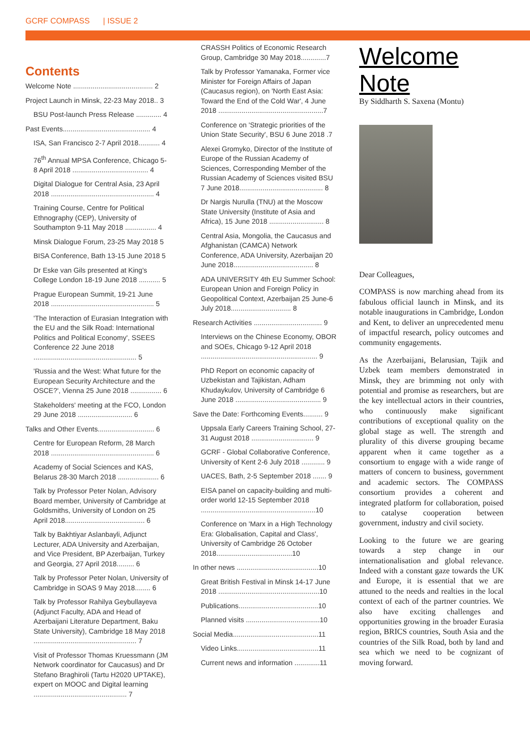GCRF COMPASS | ISSUE 2
Contents
Welcome Note ......................................... 2
Project Launch in Minsk, 22-23 May 2018.. 3
BSU Post-launch Press Release ............. 4
Past Events............................................. 4
ISA, San Francisco 2-7 April 2018........... 4
76<sup>th</sup> Annual MPSA Conference, Chicago 5-8 April 2018 ....................................... 4
Digital Dialogue for Central Asia, 23 April 2018 ..................................................... 4
Training Course, Centre for Political Ethnography (CEP), University of Southampton 9-11 May 2018 ................ 4
Minsk Dialogue Forum, 23-25 May 2018 5
BISA Conference, Bath 13-15 June 2018 5
Dr Eske van Gils presented at King's College London 18-19 June 2018 ........... 5
Prague European Summit, 19-21 June 2018 ..................................................... 5
'The Interaction of Eurasian Integration with the EU and the Silk Road: International Politics and Political Economy', SSEES Conference 22 June 2018 ..................................................... 5
'Russia and the West: What future for the European Security Architecture and the OSCE?', Vienna 25 June 2018 ................ 6
Stakeholders' meeting at the FCO, London 29 June 2018 ............................ 6
Talks and Other Events............................. 6
Centre for European Reform, 28 March 2018 ..................................................... 6
Academy of Social Sciences and KAS, Belarus 28-30 March 2018 ..................... 6
Talk by Professor Peter Nolan, Advisory Board member, University of Cambridge at Goldsmiths, University of London on 25 April 2018......................................... 6
Talk by Bakhtiyar Aslanbayli, Adjunct Lecturer, ADA University and Azerbaijan, and Vice President, BP Azerbaijan, Turkey and Georgia, 27 April 2018......... 6
Talk by Professor Peter Nolan, University of Cambridge in SOAS 9 May 2018........ 6
Talk by Professor Rahilya Geybullayeva (Adjunct Faculty, ADA and Head of Azerbaijani Literature Department, Baku State University), Cambridge 18 May 2018 ..................................................... 7
Visit of Professor Thomas Kruessmann (JM Network coordinator for Caucasus) and Dr Stefano Braghiroli (Tartu H2020 UPTAKE), expert on MOOC and Digital learning ................................................ 7
CRASSH Politics of Economic Research Group, Cambridge 30 May 2018.............7
Talk by Professor Yamanaka, Former vice Minister for Foreign Affairs of Japan (Caucasus region), on 'North East Asia: Toward the End of the Cold War', 4 June 2018 ......................................................7
Conference on 'Strategic priorities of the Union State Security', BSU 6 June 2018 .7
Alexei Gromyko, Director of the Institute of Europe of the Russian Academy of Sciences, Corresponding Member of the Russian Academy of Sciences visited BSU 7 June 2018........................................... 8
Dr Nargis Nurulla (TNU) at the Moscow State University (Institute of Asia and Africa), 15 June 2018 ............................ 8
Central Asia, Mongolia, the Caucasus and Afghanistan (CAMCA) Network Conference, ADA University, Azerbaijan 20 June 2018......................................... 8
ADA UNIVERSITY 4th EU Summer School: European Union and Foreign Policy in Geopolitical Context, Azerbaijan 25 June-6 July 2018............................... 8
Research Activities ................................... 9
Interviews on the Chinese Economy, OBOR and SOEs, Chicago 9-12 April 2018 ............................................................ 9
PhD Report on economic capacity of Uzbekistan and Tajikistan, Adham Khudaykulov, University of Cambridge 6 June 2018 ............................................ 9
Save the Date: Forthcoming Events.......... 9
Uppsala Early Careers Training School, 27-31 August 2018 ................................ 9
GCRF - Global Collaborative Conference, University of Kent 2-6 July 2018 ............ 9
UACES, Bath, 2-5 September 2018 ....... 9
EISA panel on capacity-building and multi-order world 12-15 September 2018 ...........................................................10
Conference on 'Marx in a High Technology Era: Globalisation, Capital and Class', University of Cambridge 26 October 2018.......................................10
In other news ..........................................10
Great British Festival in Minsk 14-17 June 2018 ....................................................10
Publications.........................................10
Planned visits ......................................10
Social Media............................................11
Video Links..........................................11
Current news and information .............11
Welcome Note
By Siddharth S. Saxena (Montu)
Dear Colleagues,
COMPASS is now marching ahead from its fabulous official launch in Minsk, and its notable inaugurations in Cambridge, London and Kent, to deliver an unprecedented menu of impactful research, policy outcomes and community engagements.
As the Azerbaijani, Belarusian, Tajik and Uzbek team members demonstrated in Minsk, they are brimming not only with potential and promise as researchers, but are the key intellectual actors in their countries, who continuously make significant contributions of exceptional quality on the global stage as well. The strength and plurality of this diverse grouping became apparent when it came together as a consortium to engage with a wide range of matters of concern to business, government and academic sectors. The COMPASS consortium provides a coherent and integrated platform for collaboration, poised to catalyse cooperation between government, industry and civil society.
Looking to the future we are gearing towards a step change in our internationalisation and global relevance. Indeed with a constant gaze towards the UK and Europe, it is essential that we are attuned to the needs and realties in the local context of each of the partner countries. We also have exciting challenges and opportunities growing in the broader Eurasia region, BRICS countries, South Asia and the countries of the Silk Road, both by land and sea which we need to be cognizant of moving forward.